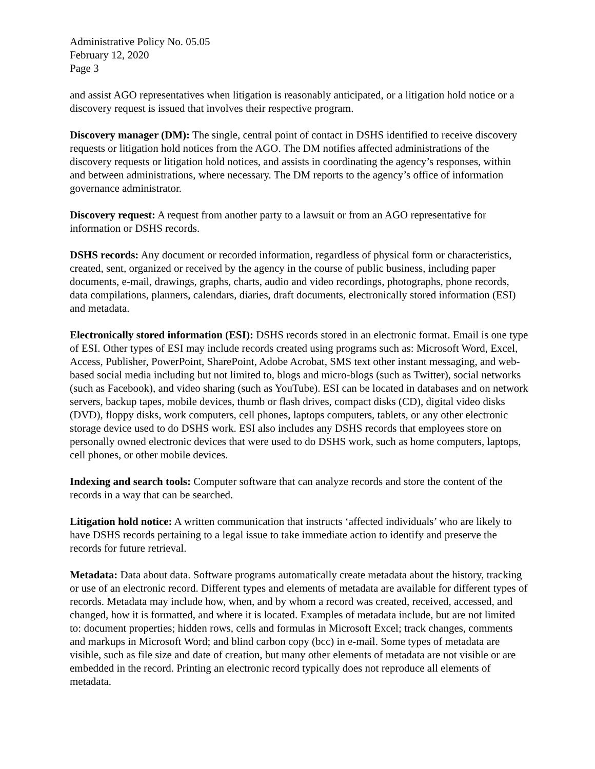Administrative Policy No. 05.05
February 12, 2020
Page 3
and assist AGO representatives when litigation is reasonably anticipated, or a litigation hold notice or a discovery request is issued that involves their respective program.
Discovery manager (DM): The single, central point of contact in DSHS identified to receive discovery requests or litigation hold notices from the AGO. The DM notifies affected administrations of the discovery requests or litigation hold notices, and assists in coordinating the agency’s responses, within and between administrations, where necessary. The DM reports to the agency’s office of information governance administrator.
Discovery request: A request from another party to a lawsuit or from an AGO representative for information or DSHS records.
DSHS records: Any document or recorded information, regardless of physical form or characteristics, created, sent, organized or received by the agency in the course of public business, including paper documents, e-mail, drawings, graphs, charts, audio and video recordings, photographs, phone records, data compilations, planners, calendars, diaries, draft documents, electronically stored information (ESI) and metadata.
Electronically stored information (ESI): DSHS records stored in an electronic format. Email is one type of ESI. Other types of ESI may include records created using programs such as: Microsoft Word, Excel, Access, Publisher, PowerPoint, SharePoint, Adobe Acrobat, SMS text other instant messaging, and web-based social media including but not limited to, blogs and micro-blogs (such as Twitter), social networks (such as Facebook), and video sharing (such as YouTube). ESI can be located in databases and on network servers, backup tapes, mobile devices, thumb or flash drives, compact disks (CD), digital video disks (DVD), floppy disks, work computers, cell phones, laptops computers, tablets, or any other electronic storage device used to do DSHS work. ESI also includes any DSHS records that employees store on personally owned electronic devices that were used to do DSHS work, such as home computers, laptops, cell phones, or other mobile devices.
Indexing and search tools: Computer software that can analyze records and store the content of the records in a way that can be searched.
Litigation hold notice: A written communication that instructs ‘affected individuals’ who are likely to have DSHS records pertaining to a legal issue to take immediate action to identify and preserve the records for future retrieval.
Metadata: Data about data. Software programs automatically create metadata about the history, tracking or use of an electronic record. Different types and elements of metadata are available for different types of records. Metadata may include how, when, and by whom a record was created, received, accessed, and changed, how it is formatted, and where it is located. Examples of metadata include, but are not limited to: document properties; hidden rows, cells and formulas in Microsoft Excel; track changes, comments and markups in Microsoft Word; and blind carbon copy (bcc) in e-mail. Some types of metadata are visible, such as file size and date of creation, but many other elements of metadata are not visible or are embedded in the record. Printing an electronic record typically does not reproduce all elements of metadata.